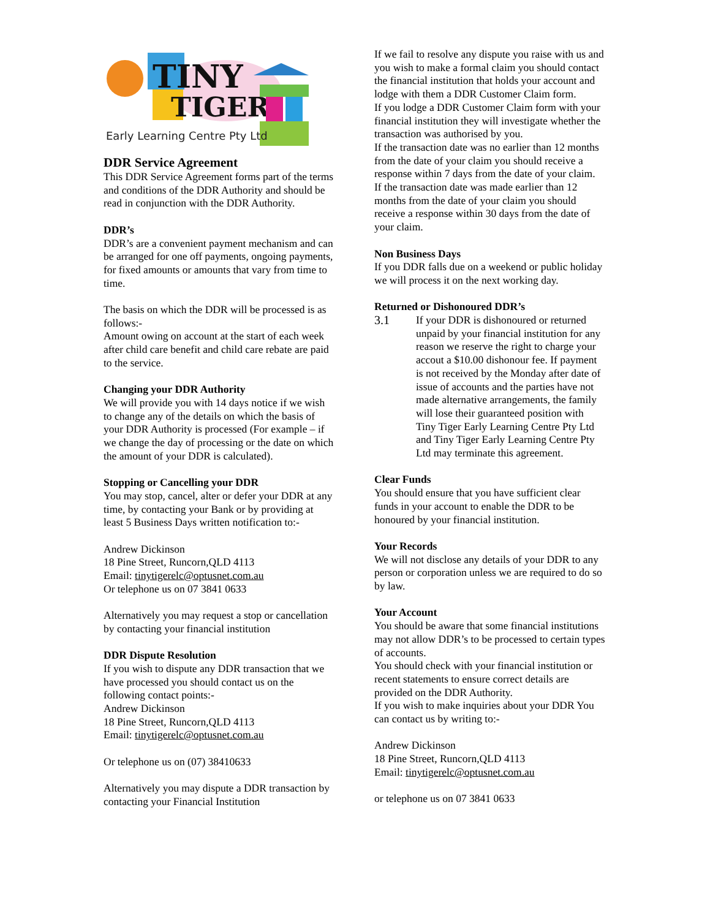TINY
TIGER
Early Learning Centre Pty Ltd
DDR Service Agreement
This DDR Service Agreement forms part of the terms and conditions of the DDR Authority and should be read in conjunction with the DDR Authority.
DDR’s
DDR’s are a convenient payment mechanism and can be arranged for one off payments, ongoing payments, for fixed amounts or amounts that vary from time to time.
The basis on which the DDR will be processed is as follows:-
Amount owing on account at the start of each week after child care benefit and child care rebate are paid to the service.
Changing your DDR Authority
We will provide you with 14 days notice if we wish to change any of the details on which the basis of your DDR Authority is processed (For example – if we change the day of processing or the date on which the amount of your DDR is calculated).
Stopping or Cancelling your DDR
You may stop, cancel, alter or defer your DDR at any time, by contacting your Bank or by providing at least 5 Business Days written notification to:-
Andrew Dickinson
18 Pine Street, Runcorn,QLD 4113
Email: tinytigerelc@optusnet.com.au
Or telephone us on 07 3841 0633
Alternatively you may request a stop or cancellation by contacting your financial institution
DDR Dispute Resolution
If you wish to dispute any DDR transaction that we have processed you should contact us on the following contact points:-
Andrew Dickinson
18 Pine Street, Runcorn,QLD 4113
Email: tinytigerelc@optusnet.com.au
Or telephone us on (07) 38410633
Alternatively you may dispute a DDR transaction by contacting your Financial Institution
If we fail to resolve any dispute you raise with us and you wish to make a formal claim you should contact the financial institution that holds your account and lodge with them a DDR Customer Claim form.
If you lodge a DDR Customer Claim form with your financial institution they will investigate whether the transaction was authorised by you.
If the transaction date was no earlier than 12 months from the date of your claim you should receive a response within 7 days from the date of your claim.
If the transaction date was made earlier than 12 months from the date of your claim you should receive a response within 30 days from the date of your claim.
Non Business Days
If you DDR falls due on a weekend or public holiday we will process it on the next working day.
Returned or Dishonoured DDR’s
3.1 If your DDR is dishonoured or returned unpaid by your financial institution for any reason we reserve the right to charge your accout a $10.00 dishonour fee. If payment is not received by the Monday after date of issue of accounts and the parties have not made alternative arrangements, the family will lose their guaranteed position with Tiny Tiger Early Learning Centre Pty Ltd and Tiny Tiger Early Learning Centre Pty Ltd may terminate this agreement.
Clear Funds
You should ensure that you have sufficient clear funds in your account to enable the DDR to be honoured by your financial institution.
Your Records
We will not disclose any details of your DDR to any person or corporation unless we are required to do so by law.
Your Account
You should be aware that some financial institutions may not allow DDR’s to be processed to certain types of accounts.
You should check with your financial institution or recent statements to ensure correct details are provided on the DDR Authority.
If you wish to make inquiries about your DDR You can contact us by writing to:-
Andrew Dickinson
18 Pine Street, Runcorn,QLD 4113
Email: tinytigerelc@optusnet.com.au
or telephone us on 07 3841 0633